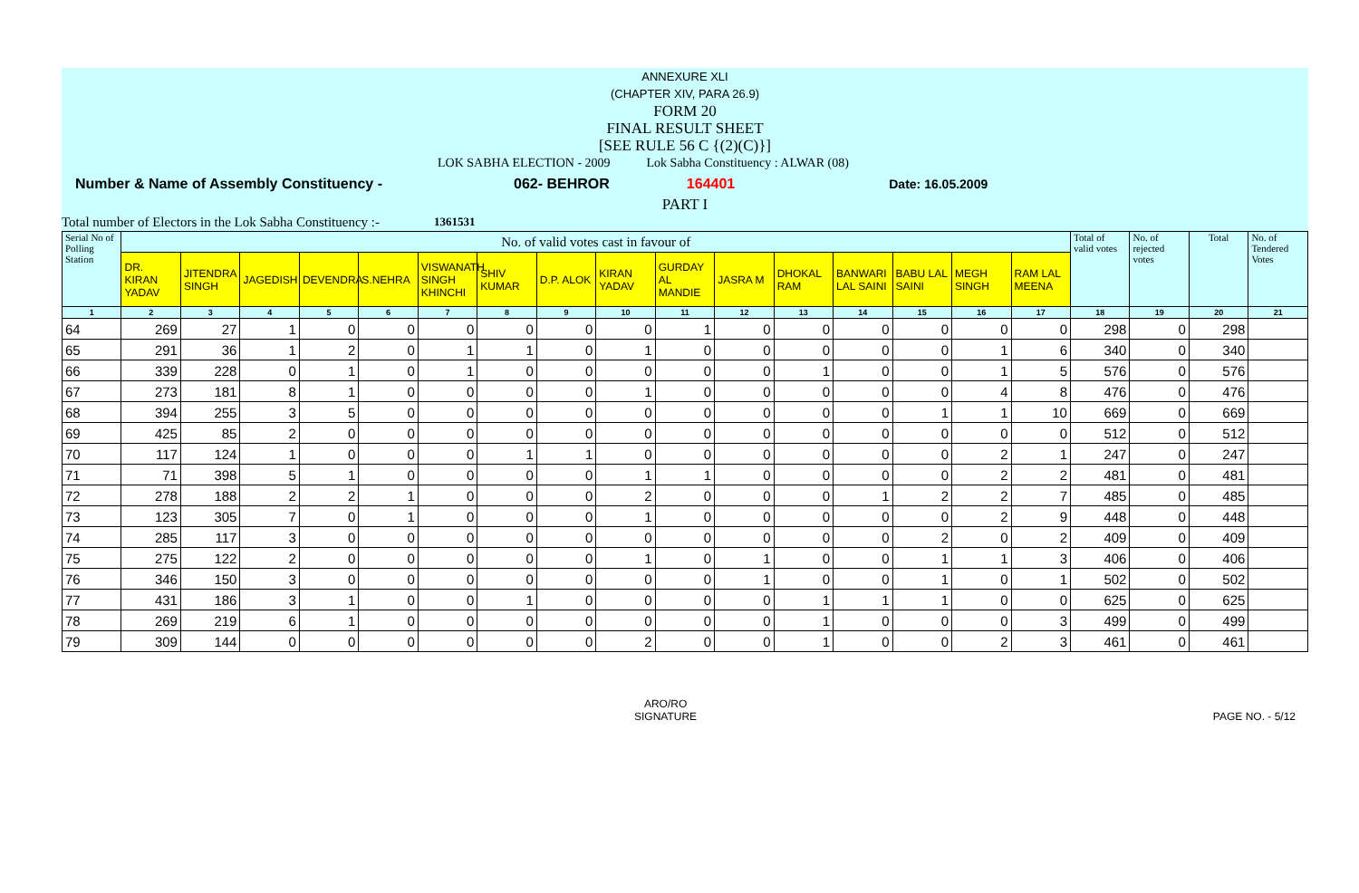ANNEXURE XLI
(CHAPTER XIV, PARA 26.9)
FORM 20
FINAL RESULT SHEET
[SEE RULE 56 C {(2)(C)}]
LOK SABHA ELECTION - 2009 Lok Sabha Constituency : ALWAR (08)
Number & Name of Assembly Constituency - 062- BEHROR 164401 Date: 16.05.2009
PART I
Total number of Electors in the Lok Sabha Constituency :- 1361531
| Serial No of Polling Station | No. of valid votes cast in favour of | | | | | | | | | | | | | | | | Total of valid votes | No. of rejected votes | Total | No. of Tendered Votes |
| --- | --- | --- | --- | --- | --- | --- | --- | --- | --- | --- | --- | --- | --- | --- | --- | --- | --- | --- | --- | --- |
| | DR. KIRAN YADAV | JITENDRA SINGH | JAGEDISH | DEVENDRA | S.NEHRA | VISWANATH SINGH KHINCHI | SHIV KUMAR | D.P. ALOK | KIRAN YADAV | GURDAY AL MANDIE | JASRA M | DHOKAL RAM | BANWARI LAL SAINI | BABU LAL SAINI | MEGH SINGH | RAM LAL MEENA | | | | |
| 1 | 2 | 3 | 4 | 5 | 6 | 7 | 8 | 9 | 10 | 11 | 12 | 13 | 14 | 15 | 16 | 17 | 18 | 19 | 20 | 21 |
| 64 | 269 | 27 | 1 | 0 | 0 | 0 | 0 | 0 | 0 | 1 | 0 | 0 | 0 | 0 | 0 | 0 | 298 | 0 | 298 | |
| 65 | 291 | 36 | 1 | 2 | 0 | 1 | 1 | 0 | 1 | 0 | 0 | 0 | 0 | 0 | 1 | 6 | 340 | 0 | 340 | |
| 66 | 339 | 228 | 0 | 1 | 0 | 1 | 0 | 0 | 0 | 0 | 0 | 1 | 0 | 0 | 1 | 5 | 576 | 0 | 576 | |
| 67 | 273 | 181 | 8 | 1 | 0 | 0 | 0 | 0 | 1 | 0 | 0 | 0 | 0 | 0 | 4 | 8 | 476 | 0 | 476 | |
| 68 | 394 | 255 | 3 | 5 | 0 | 0 | 0 | 0 | 0 | 0 | 0 | 0 | 0 | 1 | 1 | 10 | 669 | 0 | 669 | |
| 69 | 425 | 85 | 2 | 0 | 0 | 0 | 0 | 0 | 0 | 0 | 0 | 0 | 0 | 0 | 0 | 0 | 512 | 0 | 512 | |
| 70 | 117 | 124 | 1 | 0 | 0 | 0 | 1 | 1 | 0 | 0 | 0 | 0 | 0 | 0 | 2 | 1 | 247 | 0 | 247 | |
| 71 | 71 | 398 | 5 | 1 | 0 | 0 | 0 | 0 | 1 | 1 | 0 | 0 | 0 | 0 | 2 | 2 | 481 | 0 | 481 | |
| 72 | 278 | 188 | 2 | 2 | 1 | 0 | 0 | 0 | 2 | 0 | 0 | 0 | 1 | 2 | 2 | 7 | 485 | 0 | 485 | |
| 73 | 123 | 305 | 7 | 0 | 1 | 0 | 0 | 0 | 1 | 0 | 0 | 0 | 0 | 0 | 2 | 9 | 448 | 0 | 448 | |
| 74 | 285 | 117 | 3 | 0 | 0 | 0 | 0 | 0 | 0 | 0 | 0 | 0 | 0 | 2 | 0 | 2 | 409 | 0 | 409 | |
| 75 | 275 | 122 | 2 | 0 | 0 | 0 | 0 | 0 | 1 | 0 | 1 | 0 | 0 | 1 | 1 | 3 | 406 | 0 | 406 | |
| 76 | 346 | 150 | 3 | 0 | 0 | 0 | 0 | 0 | 0 | 0 | 1 | 0 | 0 | 1 | 0 | 1 | 502 | 0 | 502 | |
| 77 | 431 | 186 | 3 | 1 | 0 | 0 | 1 | 0 | 0 | 0 | 0 | 1 | 1 | 1 | 0 | 0 | 625 | 0 | 625 | |
| 78 | 269 | 219 | 6 | 1 | 0 | 0 | 0 | 0 | 0 | 0 | 0 | 1 | 0 | 0 | 0 | 3 | 499 | 0 | 499 | |
| 79 | 309 | 144 | 0 | 0 | 0 | 0 | 0 | 0 | 2 | 0 | 0 | 1 | 0 | 0 | 2 | 3 | 461 | 0 | 461 | |
ARO/RO
SIGNATURE PAGE NO. - 5/12